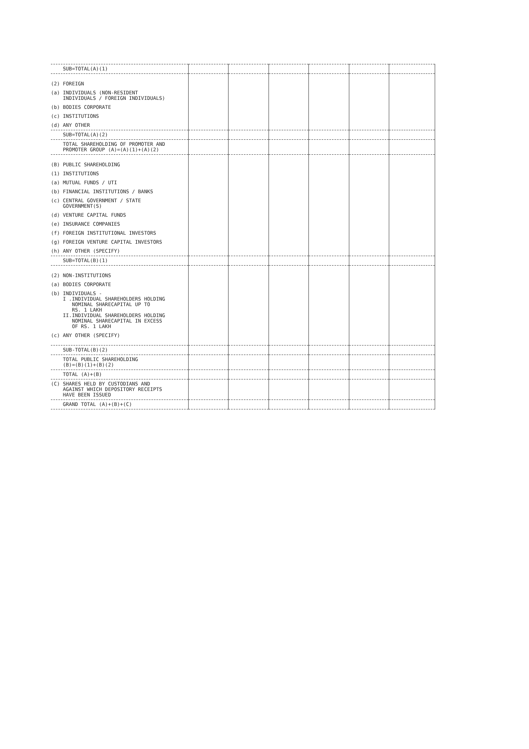| SUB=TOTAL(A)(1) | | | | | | |
| (2) FOREIGN | | | | | | |
| (a) INDIVIDUALS (NON-RESIDENT INDIVIDUALS / FOREIGN INDIVIDUALS) | | | | | | |
| (b) BODIES CORPORATE | | | | | | |
| (c) INSTITUTIONS | | | | | | |
| (d) ANY OTHER | | | | | | |
| SUB=TOTAL(A)(2) | | | | | | |
| TOTAL SHAREHOLDING OF PROMOTER AND PROMOTER GROUP (A)=(A)(1)+(A)(2) | | | | | | |
| (B) PUBLIC SHAREHOLDING | | | | | | |
| (1) INSTITUTIONS | | | | | | |
| (a) MUTUAL FUNDS / UTI | | | | | | |
| (b) FINANCIAL INSTITUTIONS / BANKS | | | | | | |
| (c) CENTRAL GOVERNMENT / STATE GOVERNMENT(S) | | | | | | |
| (d) VENTURE CAPITAL FUNDS | | | | | | |
| (e) INSURANCE COMPANIES | | | | | | |
| (f) FOREIGN INSTITUTIONAL INVESTORS | | | | | | |
| (g) FOREIGN VENTURE CAPITAL INVESTORS | | | | | | |
| (h) ANY OTHER (SPECIFY) | | | | | | |
| SUB=TOTAL(B)(1) | | | | | | |
| (2) NON-INSTITUTIONS | | | | | | |
| (a) BODIES CORPORATE | | | | | | |
| (b) INDIVIDUALS - I .INDIVIDUAL SHAREHOLDERS HOLDING NOMINAL SHARECAPITAL UP TO RS. 1 LAKH II.INDIVIDUAL SHAREHOLDERS HOLDING NOMINAL SHARECAPITAL IN EXCESS OF RS. 1 LAKH | | | | | | |
| (c) ANY OTHER (SPECIFY) | | | | | | |
| SUB-TOTAL(B)(2) | | | | | | |
| TOTAL PUBLIC SHAREHOLDING (B)=(B)(1)+(B)(2) | | | | | | |
| TOTAL (A)+(B) | | | | | | |
| (C) SHARES HELD BY CUSTODIANS AND AGAINST WHICH DEPOSITORY RECEIPTS HAVE BEEN ISSUED | | | | | | |
| GRAND TOTAL (A)+(B)+(C) | | | | | | |